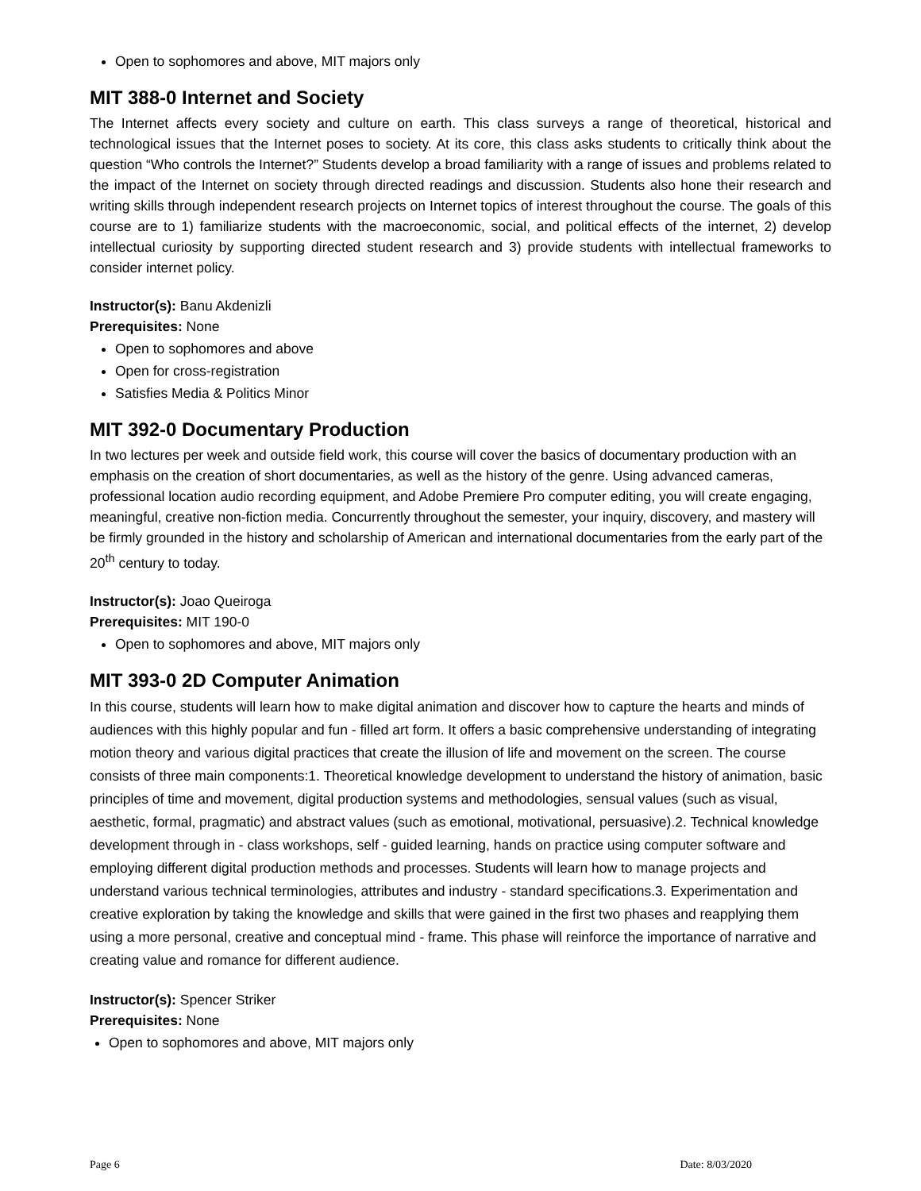Open to sophomores and above, MIT majors only
MIT 388-0 Internet and Society
The Internet affects every society and culture on earth. This class surveys a range of theoretical, historical and technological issues that the Internet poses to society. At its core, this class asks students to critically think about the question “Who controls the Internet?” Students develop a broad familiarity with a range of issues and problems related to the impact of the Internet on society through directed readings and discussion. Students also hone their research and writing skills through independent research projects on Internet topics of interest throughout the course. The goals of this course are to 1) familiarize students with the macroeconomic, social, and political effects of the internet, 2) develop intellectual curiosity by supporting directed student research and 3) provide students with intellectual frameworks to consider internet policy.
Instructor(s): Banu Akdenizli
Prerequisites: None
Open to sophomores and above
Open for cross-registration
Satisfies Media & Politics Minor
MIT 392-0 Documentary Production
In two lectures per week and outside field work, this course will cover the basics of documentary production with an emphasis on the creation of short documentaries, as well as the history of the genre. Using advanced cameras, professional location audio recording equipment, and Adobe Premiere Pro computer editing, you will create engaging, meaningful, creative non-fiction media. Concurrently throughout the semester, your inquiry, discovery, and mastery will be firmly grounded in the history and scholarship of American and international documentaries from the early part of the 20<sup>th</sup> century to today.
Instructor(s): Joao Queiroga
Prerequisites: MIT 190-0
Open to sophomores and above, MIT majors only
MIT 393-0 2D Computer Animation
In this course, students will learn how to make digital animation and discover how to capture the hearts and minds of audiences with this highly popular and fun - filled art form. It offers a basic comprehensive understanding of integrating motion theory and various digital practices that create the illusion of life and movement on the screen. The course consists of three main components:1. Theoretical knowledge development to understand the history of animation, basic principles of time and movement, digital production systems and methodologies, sensual values (such as visual, aesthetic, formal, pragmatic) and abstract values (such as emotional, motivational, persuasive).2. Technical knowledge development through in - class workshops, self - guided learning, hands on practice using computer software and employing different digital production methods and processes. Students will learn how to manage projects and understand various technical terminologies, attributes and industry - standard specifications.3. Experimentation and creative exploration by taking the knowledge and skills that were gained in the first two phases and reapplying them using a more personal, creative and conceptual mind - frame. This phase will reinforce the importance of narrative and creating value and romance for different audience.
Instructor(s): Spencer Striker
Prerequisites: None
Open to sophomores and above, MIT majors only
Page 6 Date: 8/03/2020